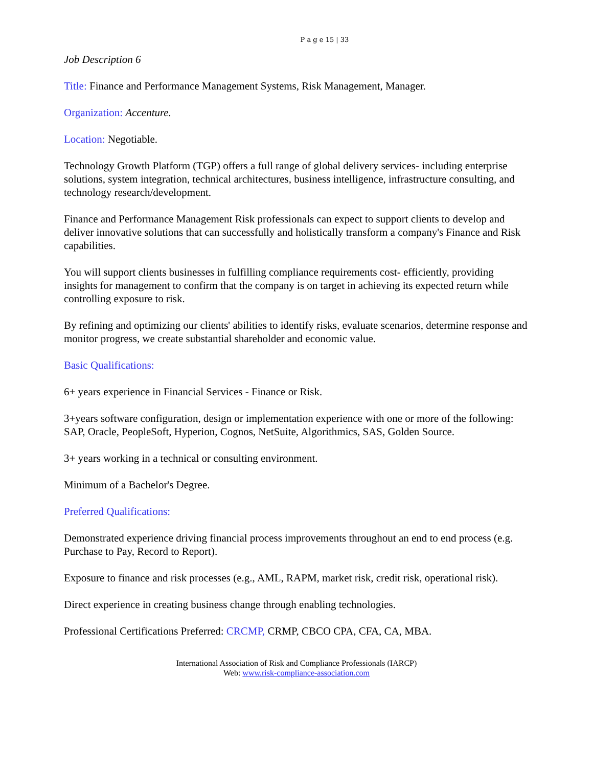P a g e 15 | 33
Job Description 6
Title: Finance and Performance Management Systems, Risk Management, Manager.
Organization: Accenture.
Location: Negotiable.
Technology Growth Platform (TGP) offers a full range of global delivery services- including enterprise solutions, system integration, technical architectures, business intelligence, infrastructure consulting, and technology research/development.
Finance and Performance Management Risk professionals can expect to support clients to develop and deliver innovative solutions that can successfully and holistically transform a company's Finance and Risk capabilities.
You will support clients businesses in fulfilling compliance requirements cost- efficiently, providing insights for management to confirm that the company is on target in achieving its expected return while controlling exposure to risk.
By refining and optimizing our clients' abilities to identify risks, evaluate scenarios, determine response and monitor progress, we create substantial shareholder and economic value.
Basic Qualifications:
6+ years experience in Financial Services - Finance or Risk.
3+years software configuration, design or implementation experience with one or more of the following: SAP, Oracle, PeopleSoft, Hyperion, Cognos, NetSuite, Algorithmics, SAS, Golden Source.
3+ years working in a technical or consulting environment.
Minimum of a Bachelor's Degree.
Preferred Qualifications:
Demonstrated experience driving financial process improvements throughout an end to end process (e.g. Purchase to Pay, Record to Report).
Exposure to finance and risk processes (e.g., AML, RAPM, market risk, credit risk, operational risk).
Direct experience in creating business change through enabling technologies.
Professional Certifications Preferred: CRCMP, CRMP, CBCO CPA, CFA, CA, MBA.
International Association of Risk and Compliance Professionals (IARCP)
Web: www.risk-compliance-association.com